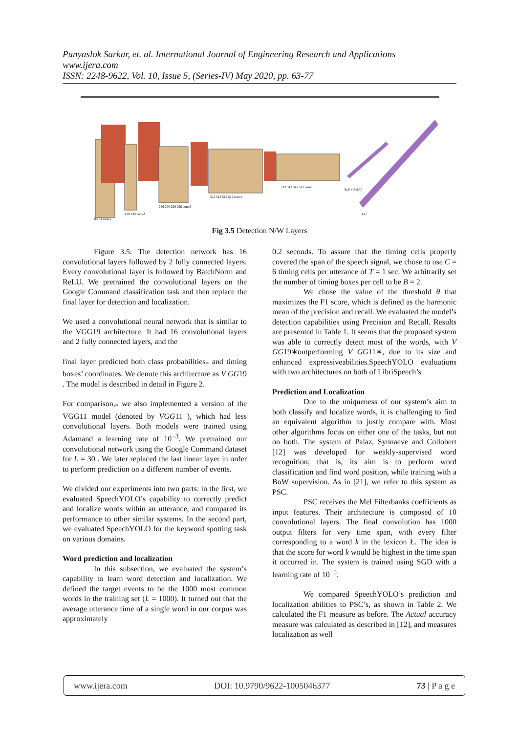Punyaslok Sarkar, et. al. International Journal of Engineering Research and Applications
www.ijera.com
ISSN: 2248-9622, Vol. 10, Issue 5, (Series-IV) May 2020, pp. 63-77
64 64 conv1
128 128 conv2
256 256 256 256 conv3
512 512 512 512 conv4
512 512 512 512 conv5
8x6 + ReLU
1x7
Fig 3.5 Detection N/W Layers
Figure 3.5: The detection network has 16 convolutional layers followed by 2 fully connected layers. Every convolutional layer is followed by BatchNorm and ReLU. We pretrained the convolutional layers on the Google Command classification task and then replace the final layer for detection and localization.
We used a convolutional neural network that is similar to the VGG19 architecture. It had 16 convolutional layers and 2 fully connected layers, and the
final layer predicted both class probabilities<sub>*</sub> and timing boxes’ coordinates. We denote this architecture as V GG19 . The model is described in detail in Figure 2.
For comparison,<sub>*</sub> we also implemented a version of the VGG11 model (denoted by VGG11 ), which had less convolutional layers. Both models were trained using Adamand a learning rate of 10<sup>−3</sup>. We pretrained our convolutional network using the Google Command dataset for L = 30 . We later replaced the last linear layer in order to perform prediction on a different number of events.
We divided our experiments into two parts: in the first, we evaluated SpeechYOLO’s capability to correctly predict and localize words within an utterance, and compared its performance to other similar systems. In the second part, we evaluated SpeechYOLO for the keyword spotting task on various domains.
Word prediction and localization
In this subsection, we evaluated the system’s capability to learn word detection and localization. We defined the target events to be the 1000 most common words in the training set (L = 1000). It turned out that the average utterance time of a single word in our corpus was approximately
0.2 seconds. To assure that the timing cells properly covered the span of the speech signal, we chose to use C = 6 timing cells per utterance of T = 1 sec. We arbitrarily set the number of timing boxes per cell to be B = 2.
We chose the value of the threshold θ that maximizes the F1 score, which is defined as the harmonic mean of the precision and recall. We evaluated the model’s detection capabilities using Precision and Recall. Results are presented in Table 1. It seems that the proposed system was able to correctly detect most of the words, with V GG19∗outperforming V GG11∗, due to its size and enhanced expressiveabilities.SpeechYOLO evaluations with two architectures on both of LibriSpeech’s
Prediction and Localization
Due to the uniqueness of our system’s aim to both classify and localize words, it is challenging to find an equivalent algorithm to justly compare with. Most other algorithms focus on either one of the tasks, but not on both. The system of Palaz, Synnaeve and Collobert [12] was developed for weakly-supervised word recognition; that is, its aim is to perform word classification and find word position, while training with a BoW supervision. As in [21], we refer to this system as PSC.
PSC receives the Mel Filterbanks coefficients as input features. Their architecture is composed of 10 convolutional layers. The final convolution has 1000 output filters for very time span, with every filter corresponding to a word k in the lexicon Ł. The idea is that the score for word k would be highest in the time span it occurred in. The system is trained using SGD with a learning rate of 10<sup>−5</sup>.
We compared SpeechYOLO’s prediction and localization abilities to PSC’s, as shown in Table 2. We calculated the F1 measure as before. The Actual accuracy measure was calculated as described in [12], and measures localization as well
www.ijera.com DOI: 10.9790/9622-1005046377 73 | P a g e